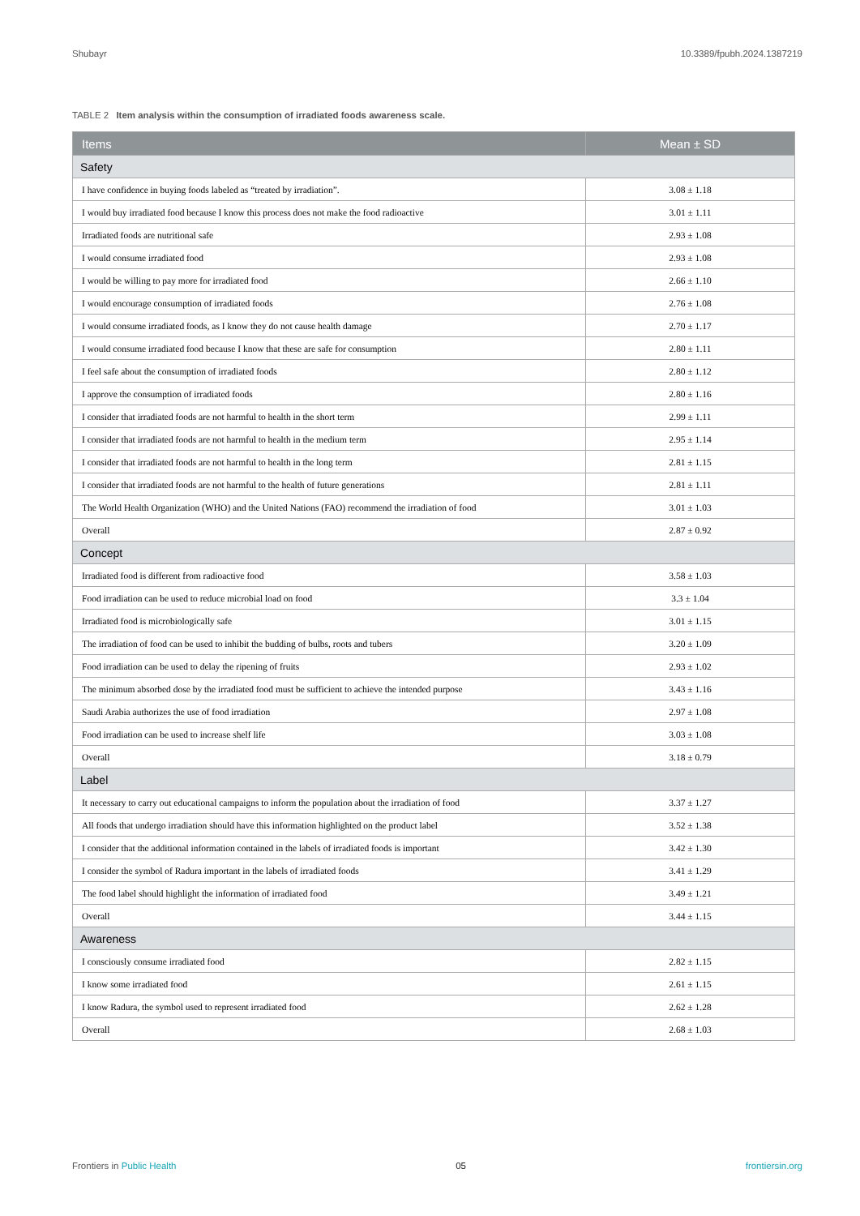Shubayr 10.3389/fpubh.2024.1387219
TABLE 2 Item analysis within the consumption of irradiated foods awareness scale.
| Items | Mean ± SD |
| --- | --- |
| Safety | |
| I have confidence in buying foods labeled as “treated by irradiation”. | 3.08 ± 1.18 |
| I would buy irradiated food because I know this process does not make the food radioactive | 3.01 ± 1.11 |
| Irradiated foods are nutritional safe | 2.93 ± 1.08 |
| I would consume irradiated food | 2.93 ± 1.08 |
| I would be willing to pay more for irradiated food | 2.66 ± 1.10 |
| I would encourage consumption of irradiated foods | 2.76 ± 1.08 |
| I would consume irradiated foods, as I know they do not cause health damage | 2.70 ± 1.17 |
| I would consume irradiated food because I know that these are safe for consumption | 2.80 ± 1.11 |
| I feel safe about the consumption of irradiated foods | 2.80 ± 1.12 |
| I approve the consumption of irradiated foods | 2.80 ± 1.16 |
| I consider that irradiated foods are not harmful to health in the short term | 2.99 ± 1.11 |
| I consider that irradiated foods are not harmful to health in the medium term | 2.95 ± 1.14 |
| I consider that irradiated foods are not harmful to health in the long term | 2.81 ± 1.15 |
| I consider that irradiated foods are not harmful to the health of future generations | 2.81 ± 1.11 |
| The World Health Organization (WHO) and the United Nations (FAO) recommend the irradiation of food | 3.01 ± 1.03 |
| Overall | 2.87 ± 0.92 |
| Concept | |
| Irradiated food is different from radioactive food | 3.58 ± 1.03 |
| Food irradiation can be used to reduce microbial load on food | 3.3 ± 1.04 |
| Irradiated food is microbiologically safe | 3.01 ± 1.15 |
| The irradiation of food can be used to inhibit the budding of bulbs, roots and tubers | 3.20 ± 1.09 |
| Food irradiation can be used to delay the ripening of fruits | 2.93 ± 1.02 |
| The minimum absorbed dose by the irradiated food must be sufficient to achieve the intended purpose | 3.43 ± 1.16 |
| Saudi Arabia authorizes the use of food irradiation | 2.97 ± 1.08 |
| Food irradiation can be used to increase shelf life | 3.03 ± 1.08 |
| Overall | 3.18 ± 0.79 |
| Label | |
| It necessary to carry out educational campaigns to inform the population about the irradiation of food | 3.37 ± 1.27 |
| All foods that undergo irradiation should have this information highlighted on the product label | 3.52 ± 1.38 |
| I consider that the additional information contained in the labels of irradiated foods is important | 3.42 ± 1.30 |
| I consider the symbol of Radura important in the labels of irradiated foods | 3.41 ± 1.29 |
| The food label should highlight the information of irradiated food | 3.49 ± 1.21 |
| Overall | 3.44 ± 1.15 |
| Awareness | |
| I consciously consume irradiated food | 2.82 ± 1.15 |
| I know some irradiated food | 2.61 ± 1.15 |
| I know Radura, the symbol used to represent irradiated food | 2.62 ± 1.28 |
| Overall | 2.68 ± 1.03 |
Frontiers in Public Health 05 frontiersin.org